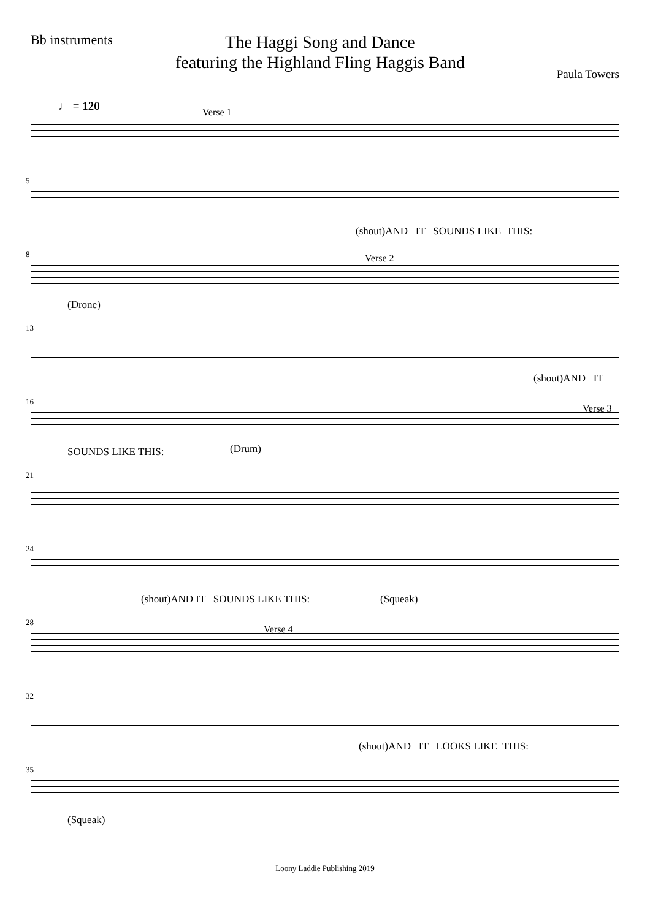Bb instruments
The Haggi Song and Dance
featuring the Highland Fling Haggis Band
Paula Towers
♩ = 120 Verse 1
5
(shout)AND IT SOUNDS LIKE THIS:
8 Verse 2
(Drone)
13
(shout)AND IT
16
Verse 3
SOUNDS LIKE THIS: (Drum)
21
24
(shout)AND IT SOUNDS LIKE THIS: (Squeak)
28
Verse 4
32
(shout)AND IT LOOKS LIKE THIS:
35
(Squeak)
Loony Laddie Publishing 2019